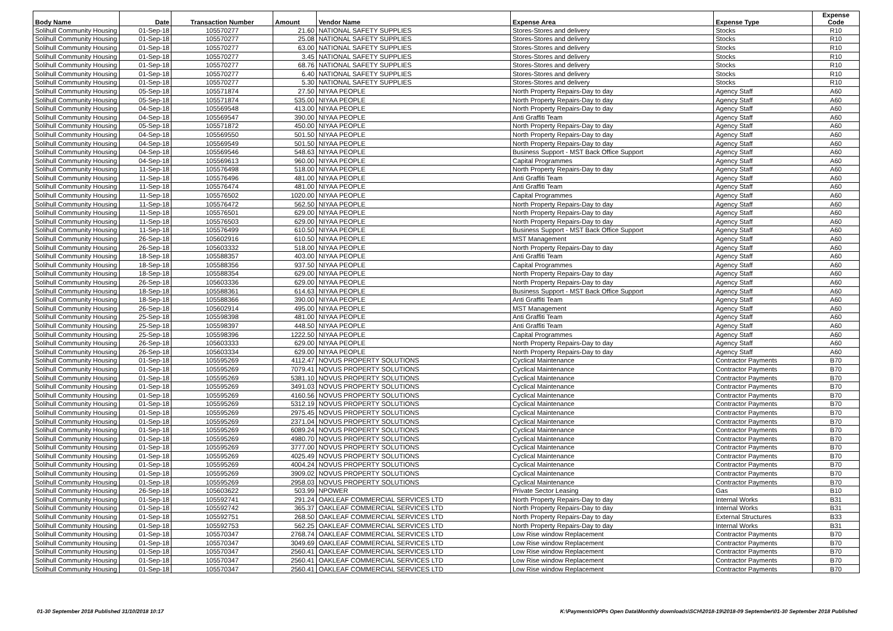| Body Name | Date | Transaction Number | Amount | Vendor Name | Expense Area | Expense Type | Expense Code |
| --- | --- | --- | --- | --- | --- | --- | --- |
| Solihull Community Housing | 01-Sep-18 | 105570277 | 21.60 | NATIONAL SAFETY SUPPLIES | Stores-Stores and delivery | Stocks | R10 |
| Solihull Community Housing | 01-Sep-18 | 105570277 | 25.08 | NATIONAL SAFETY SUPPLIES | Stores-Stores and delivery | Stocks | R10 |
| Solihull Community Housing | 01-Sep-18 | 105570277 | 63.00 | NATIONAL SAFETY SUPPLIES | Stores-Stores and delivery | Stocks | R10 |
| Solihull Community Housing | 01-Sep-18 | 105570277 | 3.45 | NATIONAL SAFETY SUPPLIES | Stores-Stores and delivery | Stocks | R10 |
| Solihull Community Housing | 01-Sep-18 | 105570277 | 68.76 | NATIONAL SAFETY SUPPLIES | Stores-Stores and delivery | Stocks | R10 |
| Solihull Community Housing | 01-Sep-18 | 105570277 | 6.40 | NATIONAL SAFETY SUPPLIES | Stores-Stores and delivery | Stocks | R10 |
| Solihull Community Housing | 01-Sep-18 | 105570277 | 5.30 | NATIONAL SAFETY SUPPLIES | Stores-Stores and delivery | Stocks | R10 |
| Solihull Community Housing | 05-Sep-18 | 105571874 | 27.50 | NIYAA PEOPLE | North Property Repairs-Day to day | Agency Staff | A60 |
| Solihull Community Housing | 05-Sep-18 | 105571874 | 535.00 | NIYAA PEOPLE | North Property Repairs-Day to day | Agency Staff | A60 |
| Solihull Community Housing | 04-Sep-18 | 105569548 | 413.00 | NIYAA PEOPLE | North Property Repairs-Day to day | Agency Staff | A60 |
| Solihull Community Housing | 04-Sep-18 | 105569547 | 390.00 | NIYAA PEOPLE | Anti Graffiti Team | Agency Staff | A60 |
| Solihull Community Housing | 05-Sep-18 | 105571872 | 450.00 | NIYAA PEOPLE | North Property Repairs-Day to day | Agency Staff | A60 |
| Solihull Community Housing | 04-Sep-18 | 105569550 | 501.50 | NIYAA PEOPLE | North Property Repairs-Day to day | Agency Staff | A60 |
| Solihull Community Housing | 04-Sep-18 | 105569549 | 501.50 | NIYAA PEOPLE | North Property Repairs-Day to day | Agency Staff | A60 |
| Solihull Community Housing | 04-Sep-18 | 105569546 | 548.63 | NIYAA PEOPLE | Business Support - MST Back Office Support | Agency Staff | A60 |
| Solihull Community Housing | 04-Sep-18 | 105569613 | 960.00 | NIYAA PEOPLE | Capital Programmes | Agency Staff | A60 |
| Solihull Community Housing | 11-Sep-18 | 105576498 | 518.00 | NIYAA PEOPLE | North Property Repairs-Day to day | Agency Staff | A60 |
| Solihull Community Housing | 11-Sep-18 | 105576496 | 481.00 | NIYAA PEOPLE | Anti Graffiti Team | Agency Staff | A60 |
| Solihull Community Housing | 11-Sep-18 | 105576474 | 481.00 | NIYAA PEOPLE | Anti Graffiti Team | Agency Staff | A60 |
| Solihull Community Housing | 11-Sep-18 | 105576502 | 1020.00 | NIYAA PEOPLE | Capital Programmes | Agency Staff | A60 |
| Solihull Community Housing | 11-Sep-18 | 105576472 | 562.50 | NIYAA PEOPLE | North Property Repairs-Day to day | Agency Staff | A60 |
| Solihull Community Housing | 11-Sep-18 | 105576501 | 629.00 | NIYAA PEOPLE | North Property Repairs-Day to day | Agency Staff | A60 |
| Solihull Community Housing | 11-Sep-18 | 105576503 | 629.00 | NIYAA PEOPLE | North Property Repairs-Day to day | Agency Staff | A60 |
| Solihull Community Housing | 11-Sep-18 | 105576499 | 610.50 | NIYAA PEOPLE | Business Support - MST Back Office Support | Agency Staff | A60 |
| Solihull Community Housing | 26-Sep-18 | 105602916 | 610.50 | NIYAA PEOPLE | MST Management | Agency Staff | A60 |
| Solihull Community Housing | 26-Sep-18 | 105603332 | 518.00 | NIYAA PEOPLE | North Property Repairs-Day to day | Agency Staff | A60 |
| Solihull Community Housing | 18-Sep-18 | 105588357 | 403.00 | NIYAA PEOPLE | Anti Graffiti Team | Agency Staff | A60 |
| Solihull Community Housing | 18-Sep-18 | 105588356 | 937.50 | NIYAA PEOPLE | Capital Programmes | Agency Staff | A60 |
| Solihull Community Housing | 18-Sep-18 | 105588354 | 629.00 | NIYAA PEOPLE | North Property Repairs-Day to day | Agency Staff | A60 |
| Solihull Community Housing | 26-Sep-18 | 105603336 | 629.00 | NIYAA PEOPLE | North Property Repairs-Day to day | Agency Staff | A60 |
| Solihull Community Housing | 18-Sep-18 | 105588361 | 614.63 | NIYAA PEOPLE | Business Support - MST Back Office Support | Agency Staff | A60 |
| Solihull Community Housing | 18-Sep-18 | 105588366 | 390.00 | NIYAA PEOPLE | Anti Graffiti Team | Agency Staff | A60 |
| Solihull Community Housing | 26-Sep-18 | 105602914 | 495.00 | NIYAA PEOPLE | MST Management | Agency Staff | A60 |
| Solihull Community Housing | 25-Sep-18 | 105598398 | 481.00 | NIYAA PEOPLE | Anti Graffiti Team | Agency Staff | A60 |
| Solihull Community Housing | 25-Sep-18 | 105598397 | 448.50 | NIYAA PEOPLE | Anti Graffiti Team | Agency Staff | A60 |
| Solihull Community Housing | 25-Sep-18 | 105598396 | 1222.50 | NIYAA PEOPLE | Capital Programmes | Agency Staff | A60 |
| Solihull Community Housing | 26-Sep-18 | 105603333 | 629.00 | NIYAA PEOPLE | North Property Repairs-Day to day | Agency Staff | A60 |
| Solihull Community Housing | 26-Sep-18 | 105603334 | 629.00 | NIYAA PEOPLE | North Property Repairs-Day to day | Agency Staff | A60 |
| Solihull Community Housing | 01-Sep-18 | 105595269 | 4112.47 | NOVUS PROPERTY SOLUTIONS | Cyclical Maintenance | Contractor Payments | B70 |
| Solihull Community Housing | 01-Sep-18 | 105595269 | 7079.41 | NOVUS PROPERTY SOLUTIONS | Cyclical Maintenance | Contractor Payments | B70 |
| Solihull Community Housing | 01-Sep-18 | 105595269 | 5381.10 | NOVUS PROPERTY SOLUTIONS | Cyclical Maintenance | Contractor Payments | B70 |
| Solihull Community Housing | 01-Sep-18 | 105595269 | 3491.03 | NOVUS PROPERTY SOLUTIONS | Cyclical Maintenance | Contractor Payments | B70 |
| Solihull Community Housing | 01-Sep-18 | 105595269 | 4160.56 | NOVUS PROPERTY SOLUTIONS | Cyclical Maintenance | Contractor Payments | B70 |
| Solihull Community Housing | 01-Sep-18 | 105595269 | 5312.19 | NOVUS PROPERTY SOLUTIONS | Cyclical Maintenance | Contractor Payments | B70 |
| Solihull Community Housing | 01-Sep-18 | 105595269 | 2975.45 | NOVUS PROPERTY SOLUTIONS | Cyclical Maintenance | Contractor Payments | B70 |
| Solihull Community Housing | 01-Sep-18 | 105595269 | 2371.04 | NOVUS PROPERTY SOLUTIONS | Cyclical Maintenance | Contractor Payments | B70 |
| Solihull Community Housing | 01-Sep-18 | 105595269 | 6089.24 | NOVUS PROPERTY SOLUTIONS | Cyclical Maintenance | Contractor Payments | B70 |
| Solihull Community Housing | 01-Sep-18 | 105595269 | 4980.70 | NOVUS PROPERTY SOLUTIONS | Cyclical Maintenance | Contractor Payments | B70 |
| Solihull Community Housing | 01-Sep-18 | 105595269 | 3777.00 | NOVUS PROPERTY SOLUTIONS | Cyclical Maintenance | Contractor Payments | B70 |
| Solihull Community Housing | 01-Sep-18 | 105595269 | 4025.49 | NOVUS PROPERTY SOLUTIONS | Cyclical Maintenance | Contractor Payments | B70 |
| Solihull Community Housing | 01-Sep-18 | 105595269 | 4004.24 | NOVUS PROPERTY SOLUTIONS | Cyclical Maintenance | Contractor Payments | B70 |
| Solihull Community Housing | 01-Sep-18 | 105595269 | 3909.02 | NOVUS PROPERTY SOLUTIONS | Cyclical Maintenance | Contractor Payments | B70 |
| Solihull Community Housing | 01-Sep-18 | 105595269 | 2958.03 | NOVUS PROPERTY SOLUTIONS | Cyclical Maintenance | Contractor Payments | B70 |
| Solihull Community Housing | 26-Sep-18 | 105603622 | 503.99 | NPOWER | Private Sector Leasing | Gas | B10 |
| Solihull Community Housing | 01-Sep-18 | 105592741 | 291.24 | OAKLEAF COMMERCIAL SERVICES LTD | North Property Repairs-Day to day | Internal Works | B31 |
| Solihull Community Housing | 01-Sep-18 | 105592742 | 365.37 | OAKLEAF COMMERCIAL SERVICES LTD | North Property Repairs-Day to day | Internal Works | B31 |
| Solihull Community Housing | 01-Sep-18 | 105592751 | 268.50 | OAKLEAF COMMERCIAL SERVICES LTD | North Property Repairs-Day to day | External Structures | B33 |
| Solihull Community Housing | 01-Sep-18 | 105592753 | 562.25 | OAKLEAF COMMERCIAL SERVICES LTD | North Property Repairs-Day to day | Internal Works | B31 |
| Solihull Community Housing | 01-Sep-18 | 105570347 | 2768.74 | OAKLEAF COMMERCIAL SERVICES LTD | Low Rise window Replacement | Contractor Payments | B70 |
| Solihull Community Housing | 01-Sep-18 | 105570347 | 3049.69 | OAKLEAF COMMERCIAL SERVICES LTD | Low Rise window Replacement | Contractor Payments | B70 |
| Solihull Community Housing | 01-Sep-18 | 105570347 | 2560.41 | OAKLEAF COMMERCIAL SERVICES LTD | Low Rise window Replacement | Contractor Payments | B70 |
| Solihull Community Housing | 01-Sep-18 | 105570347 | 2560.41 | OAKLEAF COMMERCIAL SERVICES LTD | Low Rise window Replacement | Contractor Payments | B70 |
| Solihull Community Housing | 01-Sep-18 | 105570347 | 2560.41 | OAKLEAF COMMERCIAL SERVICES LTD | Low Rise window Replacement | Contractor Payments | B70 |
01-30 September 2018 Published 31/10/2018 10:17
K:\Payments\OPPs Open Data\Monthly downloads\SCH\2018-19\2018-09 September\01-30 September 2018 Published